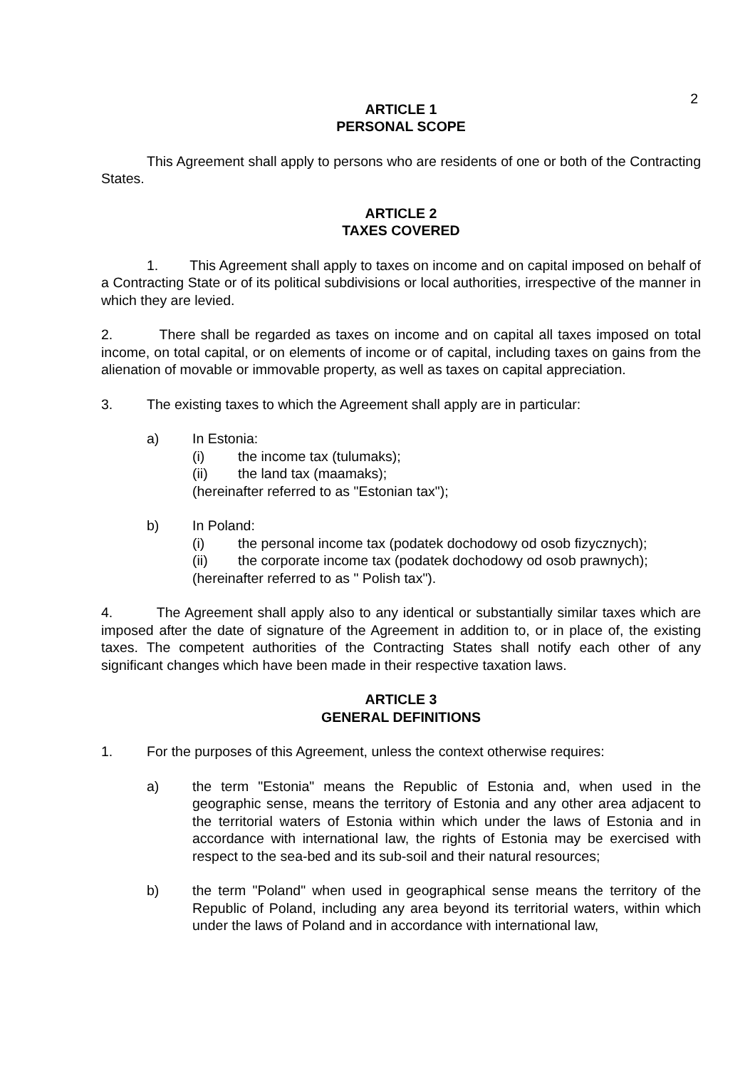2
ARTICLE 1
PERSONAL SCOPE
This Agreement shall apply to persons who are residents of one or both of the Contracting States.
ARTICLE 2
TAXES COVERED
1. This Agreement shall apply to taxes on income and on capital imposed on behalf of a Contracting State or of its political subdivisions or local authorities, irrespective of the manner in which they are levied.
2. There shall be regarded as taxes on income and on capital all taxes imposed on total income, on total capital, or on elements of income or of capital, including taxes on gains from the alienation of movable or immovable property, as well as taxes on capital appreciation.
3. The existing taxes to which the Agreement shall apply are in particular:
a) In Estonia:
(i) the income tax (tulumaks);
(ii) the land tax (maamaks);
(hereinafter referred to as "Estonian tax");
b) In Poland:
(i) the personal income tax (podatek dochodowy od osob fizycznych);
(ii) the corporate income tax (podatek dochodowy od osob prawnych);
(hereinafter referred to as " Polish tax").
4. The Agreement shall apply also to any identical or substantially similar taxes which are imposed after the date of signature of the Agreement in addition to, or in place of, the existing taxes. The competent authorities of the Contracting States shall notify each other of any significant changes which have been made in their respective taxation laws.
ARTICLE 3
GENERAL DEFINITIONS
1. For the purposes of this Agreement, unless the context otherwise requires:
a) the term "Estonia" means the Republic of Estonia and, when used in the geographic sense, means the territory of Estonia and any other area adjacent to the territorial waters of Estonia within which under the laws of Estonia and in accordance with international law, the rights of Estonia may be exercised with respect to the sea-bed and its sub-soil and their natural resources;
b) the term "Poland" when used in geographical sense means the territory of the Republic of Poland, including any area beyond its territorial waters, within which under the laws of Poland and in accordance with international law,